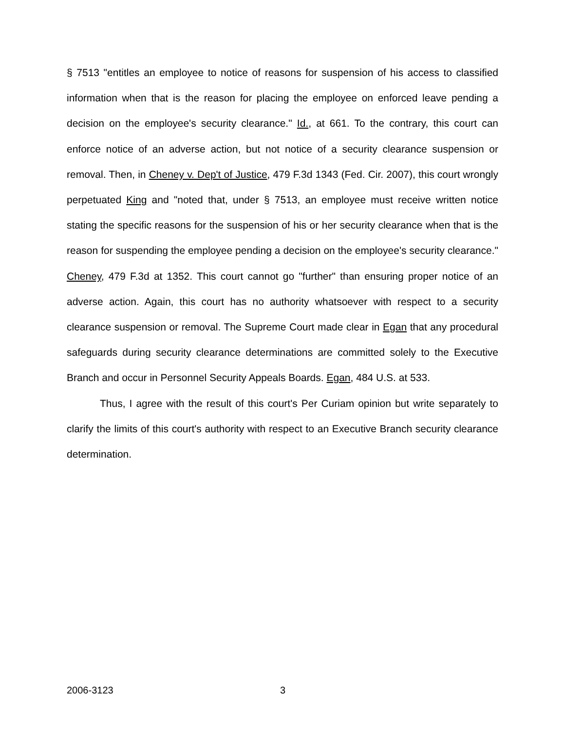§ 7513 "entitles an employee to notice of reasons for suspension of his access to classified information when that is the reason for placing the employee on enforced leave pending a decision on the employee's security clearance." Id., at 661. To the contrary, this court can enforce notice of an adverse action, but not notice of a security clearance suspension or removal. Then, in Cheney v. Dep't of Justice, 479 F.3d 1343 (Fed. Cir. 2007), this court wrongly perpetuated King and "noted that, under § 7513, an employee must receive written notice stating the specific reasons for the suspension of his or her security clearance when that is the reason for suspending the employee pending a decision on the employee's security clearance." Cheney, 479 F.3d at 1352. This court cannot go "further" than ensuring proper notice of an adverse action. Again, this court has no authority whatsoever with respect to a security clearance suspension or removal. The Supreme Court made clear in Egan that any procedural safeguards during security clearance determinations are committed solely to the Executive Branch and occur in Personnel Security Appeals Boards. Egan, 484 U.S. at 533.
Thus, I agree with the result of this court's Per Curiam opinion but write separately to clarify the limits of this court's authority with respect to an Executive Branch security clearance determination.
2006-3123 3